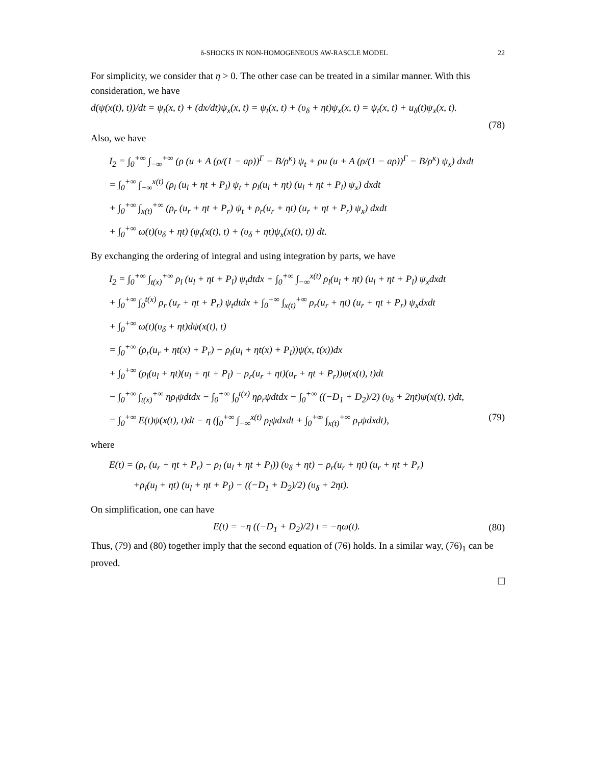δ-SHOCKS IN NON-HOMOGENEOUS AW-RASCLE MODEL 22
For simplicity, we consider that η > 0. The other case can be treated in a similar manner. With this consideration, we have
d(ψ(x(t), t))/dt = ψ<sub>t</sub>(x, t) + (dx/dt)ψ<sub>x</sub>(x, t) = ψ<sub>t</sub>(x, t) + (υ<sub>δ</sub> + ηt)ψ<sub>x</sub>(x, t) = ψ<sub>t</sub>(x, t) + u<sub>δ</sub>(t)ψ<sub>x</sub>(x, t).
(78)
Also, we have
I<sub>2</sub> = ∫<sub>0</sub><sup>+∞</sup> ∫<sub>−∞</sub><sup>+∞</sup> (ρ (u + A (ρ/(1 − aρ))<sup>Γ</sup> − B/ρ<sup>κ</sup>) ψ<sub>t</sub> + ρu (u + A (ρ/(1 − aρ))<sup>Γ</sup> − B/ρ<sup>κ</sup>) ψ<sub>x</sub>) dxdt
= ∫<sub>0</sub><sup>+∞</sup> ∫<sub>−∞</sub><sup>x(t)</sup> (ρ<sub>l</sub> (u<sub>l</sub> + ηt + P<sub>l</sub>) ψ<sub>t</sub> + ρ<sub>l</sub>(u<sub>l</sub> + ηt) (u<sub>l</sub> + ηt + P<sub>l</sub>) ψ<sub>x</sub>) dxdt
+ ∫<sub>0</sub><sup>+∞</sup> ∫<sub>x(t)</sub><sup>+∞</sup> (ρ<sub>r</sub> (u<sub>r</sub> + ηt + P<sub>r</sub>) ψ<sub>t</sub> + ρ<sub>r</sub>(u<sub>r</sub> + ηt) (u<sub>r</sub> + ηt + P<sub>r</sub>) ψ<sub>x</sub>) dxdt
+ ∫<sub>0</sub><sup>+∞</sup> ω(t)(υ<sub>δ</sub> + ηt) (ψ<sub>t</sub>(x(t), t) + (υ<sub>δ</sub> + ηt)ψ<sub>x</sub>(x(t), t)) dt.
By exchanging the ordering of integral and using integration by parts, we have
I<sub>2</sub> = ∫<sub>0</sub><sup>+∞</sup> ∫<sub>t(x)</sub><sup>+∞</sup> ρ<sub>l</sub> (u<sub>l</sub> + ηt + P<sub>l</sub>) ψ<sub>t</sub>dtdx + ∫<sub>0</sub><sup>+∞</sup> ∫<sub>−∞</sub><sup>x(t)</sup> ρ<sub>l</sub>(u<sub>l</sub> + ηt) (u<sub>l</sub> + ηt + P<sub>l</sub>) ψ<sub>x</sub>dxdt
+ ∫<sub>0</sub><sup>+∞</sup> ∫<sub>0</sub><sup>t(x)</sup> ρ<sub>r</sub> (u<sub>r</sub> + ηt + P<sub>r</sub>) ψ<sub>t</sub>dtdx + ∫<sub>0</sub><sup>+∞</sup> ∫<sub>x(t)</sub><sup>+∞</sup> ρ<sub>r</sub>(u<sub>r</sub> + ηt) (u<sub>r</sub> + ηt + P<sub>r</sub>) ψ<sub>x</sub>dxdt
+ ∫<sub>0</sub><sup>+∞</sup> ω(t)(υ<sub>δ</sub> + ηt)dψ(x(t), t)
= ∫<sub>0</sub><sup>+∞</sup> (ρ<sub>r</sub>(u<sub>r</sub> + ηt(x) + P<sub>r</sub>) − ρ<sub>l</sub>(u<sub>l</sub> + ηt(x) + P<sub>l</sub>))ψ(x, t(x))dx
+ ∫<sub>0</sub><sup>+∞</sup> (ρ<sub>l</sub>(u<sub>l</sub> + ηt)(u<sub>l</sub> + ηt + P<sub>l</sub>) − ρ<sub>r</sub>(u<sub>r</sub> + ηt)(u<sub>r</sub> + ηt + P<sub>r</sub>))ψ(x(t), t)dt
− ∫<sub>0</sub><sup>+∞</sup> ∫<sub>t(x)</sub><sup>+∞</sup> ηρ<sub>l</sub>ψdtdx − ∫<sub>0</sub><sup>+∞</sup> ∫<sub>0</sub><sup>t(x)</sup> ηρ<sub>r</sub>ψdtdx − ∫<sub>0</sub><sup>+∞</sup> ((−D<sub>1</sub> + D<sub>2</sub>)/2) (υ<sub>δ</sub> + 2ηt)ψ(x(t), t)dt,
= ∫<sub>0</sub><sup>+∞</sup> E(t)ψ(x(t), t)dt − η (∫<sub>0</sub><sup>+∞</sup> ∫<sub>−∞</sub><sup>x(t)</sup> ρ<sub>l</sub>ψdxdt + ∫<sub>0</sub><sup>+∞</sup> ∫<sub>x(t)</sub><sup>+∞</sup> ρ<sub>r</sub>ψdxdt), (79)
where
E(t) = (ρ<sub>r</sub> (u<sub>r</sub> + ηt + P<sub>r</sub>) − ρ<sub>l</sub> (u<sub>l</sub> + ηt + P<sub>l</sub>)) (υ<sub>δ</sub> + ηt) − ρ<sub>r</sub>(u<sub>r</sub> + ηt) (u<sub>r</sub> + ηt + P<sub>r</sub>)
+ρ<sub>l</sub>(u<sub>l</sub> + ηt) (u<sub>l</sub> + ηt + P<sub>l</sub>) − ((−D<sub>1</sub> + D<sub>2</sub>)/2) (υ<sub>δ</sub> + 2ηt).
On simplification, one can have
E(t) = −η ((−D<sub>1</sub> + D<sub>2</sub>)/2) t = −ηω(t). (80)
Thus, (79) and (80) together imply that the second equation of (76) holds. In a similar way, (76)<sub>1</sub> can be proved.
□